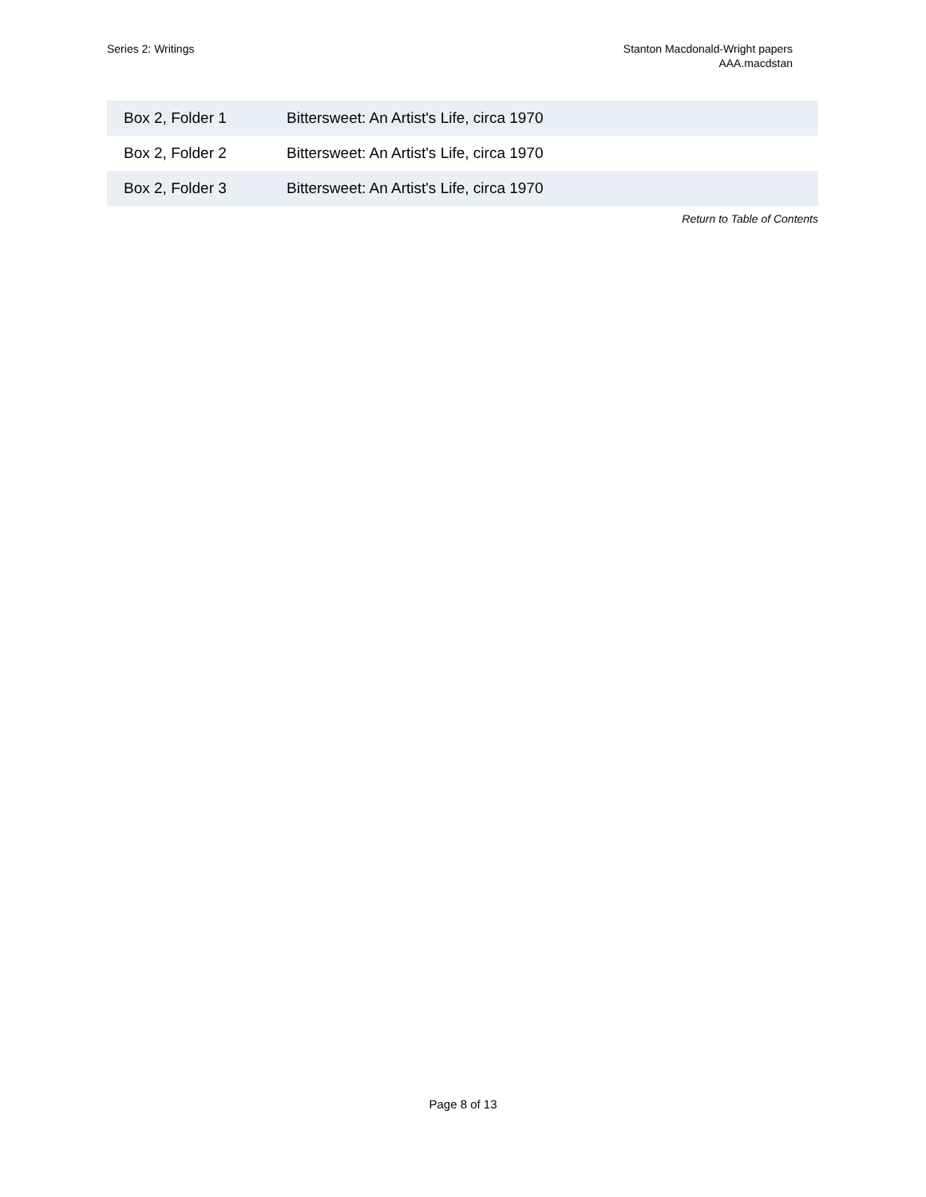Series 2: Writings Stanton Macdonald-Wright papers
AAA.macdstan
| Box 2, Folder 1 | Bittersweet: An Artist's Life, circa 1970 |
| Box 2, Folder 2 | Bittersweet: An Artist's Life, circa 1970 |
| Box 2, Folder 3 | Bittersweet: An Artist's Life, circa 1970 |
Return to Table of Contents
Page 8 of 13